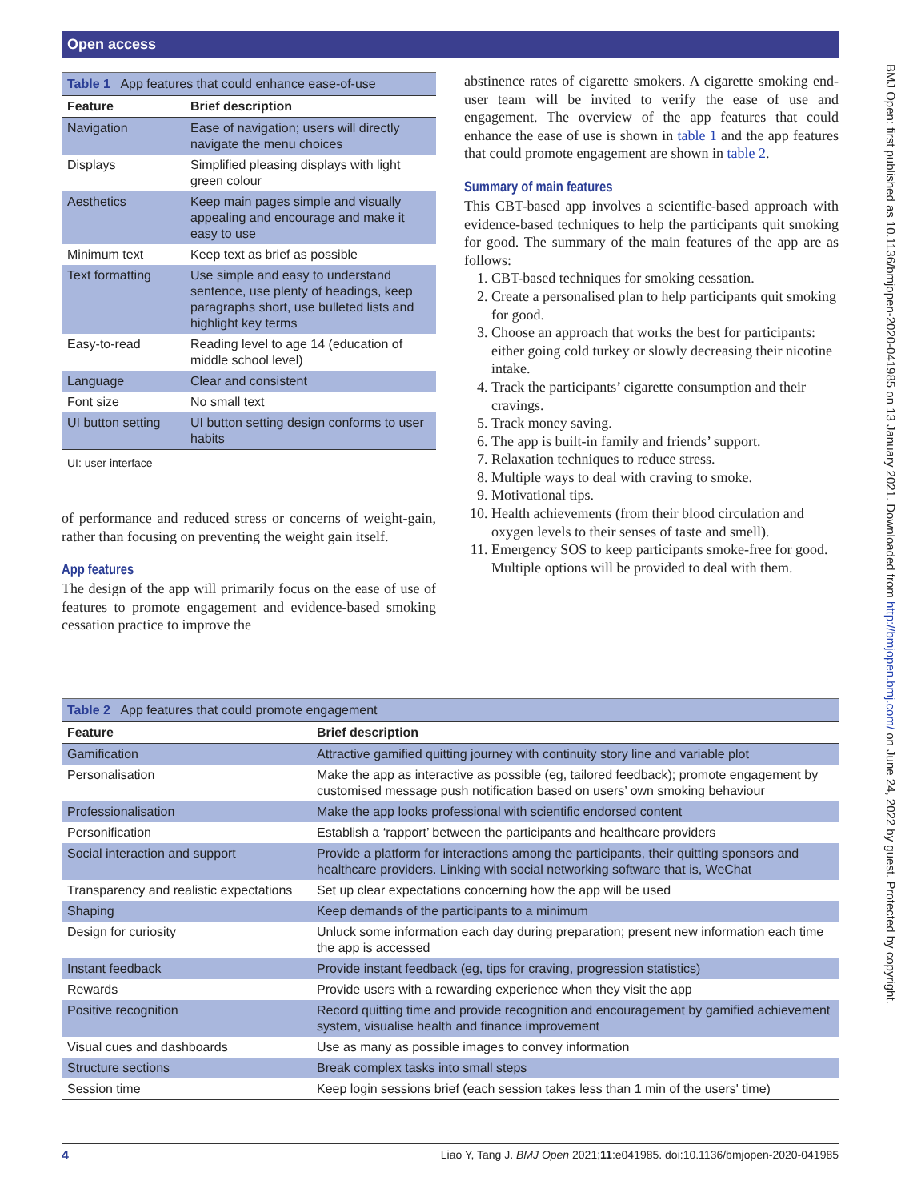Open access
BMJ Open: first published as 10.1136/bmjopen-2020-041985 on 13 January 2021. Downloaded from http://bmjopen.bmj.com/ on June 24, 2022 by guest. Protected by copyright.
Table 1 App features that could enhance ease-of-use
| Feature | Brief description |
| --- | --- |
| Navigation | Ease of navigation; users will directly navigate the menu choices |
| Displays | Simplified pleasing displays with light green colour |
| Aesthetics | Keep main pages simple and visually appealing and encourage and make it easy to use |
| Minimum text | Keep text as brief as possible |
| Text formatting | Use simple and easy to understand sentence, use plenty of headings, keep paragraphs short, use bulleted lists and highlight key terms |
| Easy-to-read | Reading level to age 14 (education of middle school level) |
| Language | Clear and consistent |
| Font size | No small text |
| UI button setting | UI button setting design conforms to user habits |
UI: user interface
of performance and reduced stress or concerns of weight-gain, rather than focusing on preventing the weight gain itself.
App features
The design of the app will primarily focus on the ease of use of features to promote engagement and evidence-based smoking cessation practice to improve the
abstinence rates of cigarette smokers. A cigarette smoking end-user team will be invited to verify the ease of use and engagement. The overview of the app features that could enhance the ease of use is shown in table 1 and the app features that could promote engagement are shown in table 2.
Summary of main features
This CBT-based app involves a scientific-based approach with evidence-based techniques to help the participants quit smoking for good. The summary of the main features of the app are as follows:
1. CBT-based techniques for smoking cessation.
2. Create a personalised plan to help participants quit smoking for good.
3. Choose an approach that works the best for participants: either going cold turkey or slowly decreasing their nicotine intake.
4. Track the participants’ cigarette consumption and their cravings.
5. Track money saving.
6. The app is built-in family and friends’ support.
7. Relaxation techniques to reduce stress.
8. Multiple ways to deal with craving to smoke.
9. Motivational tips.
10. Health achievements (from their blood circulation and oxygen levels to their senses of taste and smell).
11. Emergency SOS to keep participants smoke-free for good. Multiple options will be provided to deal with them.
Table 2 App features that could promote engagement
| Feature | Brief description |
| --- | --- |
| Gamification | Attractive gamified quitting journey with continuity story line and variable plot |
| Personalisation | Make the app as interactive as possible (eg, tailored feedback); promote engagement by customised message push notification based on users’ own smoking behaviour |
| Professionalisation | Make the app looks professional with scientific endorsed content |
| Personification | Establish a ‘rapport’ between the participants and healthcare providers |
| Social interaction and support | Provide a platform for interactions among the participants, their quitting sponsors and healthcare providers. Linking with social networking software that is, WeChat |
| Transparency and realistic expectations | Set up clear expectations concerning how the app will be used |
| Shaping | Keep demands of the participants to a minimum |
| Design for curiosity | Unluck some information each day during preparation; present new information each time the app is accessed |
| Instant feedback | Provide instant feedback (eg, tips for craving, progression statistics) |
| Rewards | Provide users with a rewarding experience when they visit the app |
| Positive recognition | Record quitting time and provide recognition and encouragement by gamified achievement system, visualise health and finance improvement |
| Visual cues and dashboards | Use as many as possible images to convey information |
| Structure sections | Break complex tasks into small steps |
| Session time | Keep login sessions brief (each session takes less than 1 min of the users' time) |
4 Liao Y, Tang J. BMJ Open 2021;11:e041985. doi:10.1136/bmjopen-2020-041985